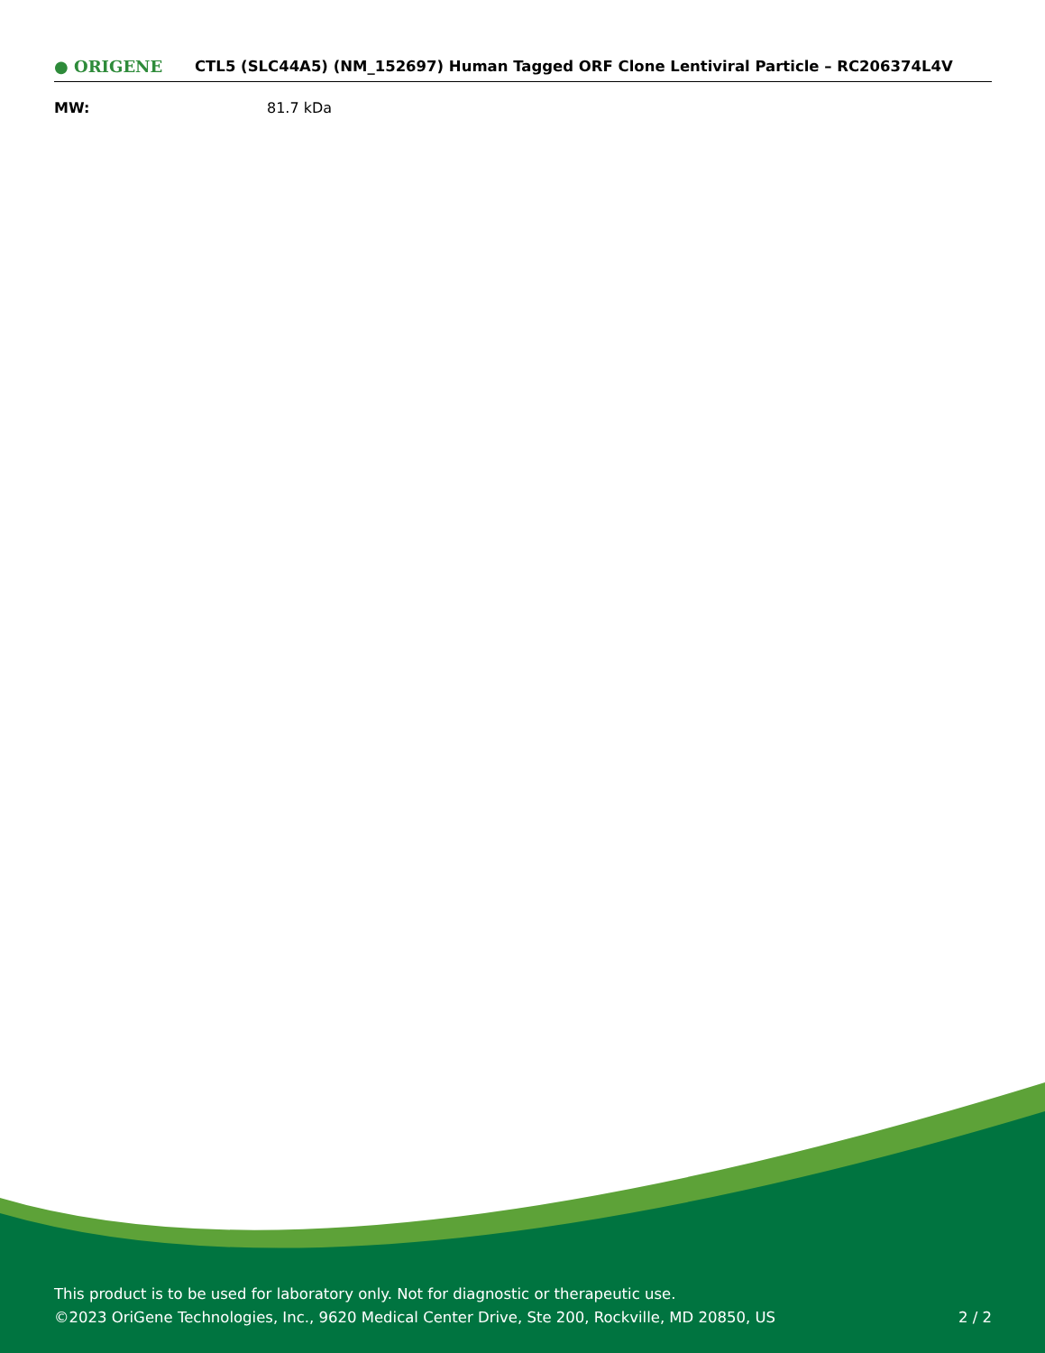● ORIGENE
CTL5 (SLC44A5) (NM_152697) Human Tagged ORF Clone Lentiviral Particle – RC206374L4V
MW: 81.7 kDa
This product is to be used for laboratory only. Not for diagnostic or therapeutic use.
©2023 OriGene Technologies, Inc., 9620 Medical Center Drive, Ste 200, Rockville, MD 20850, US
2 / 2